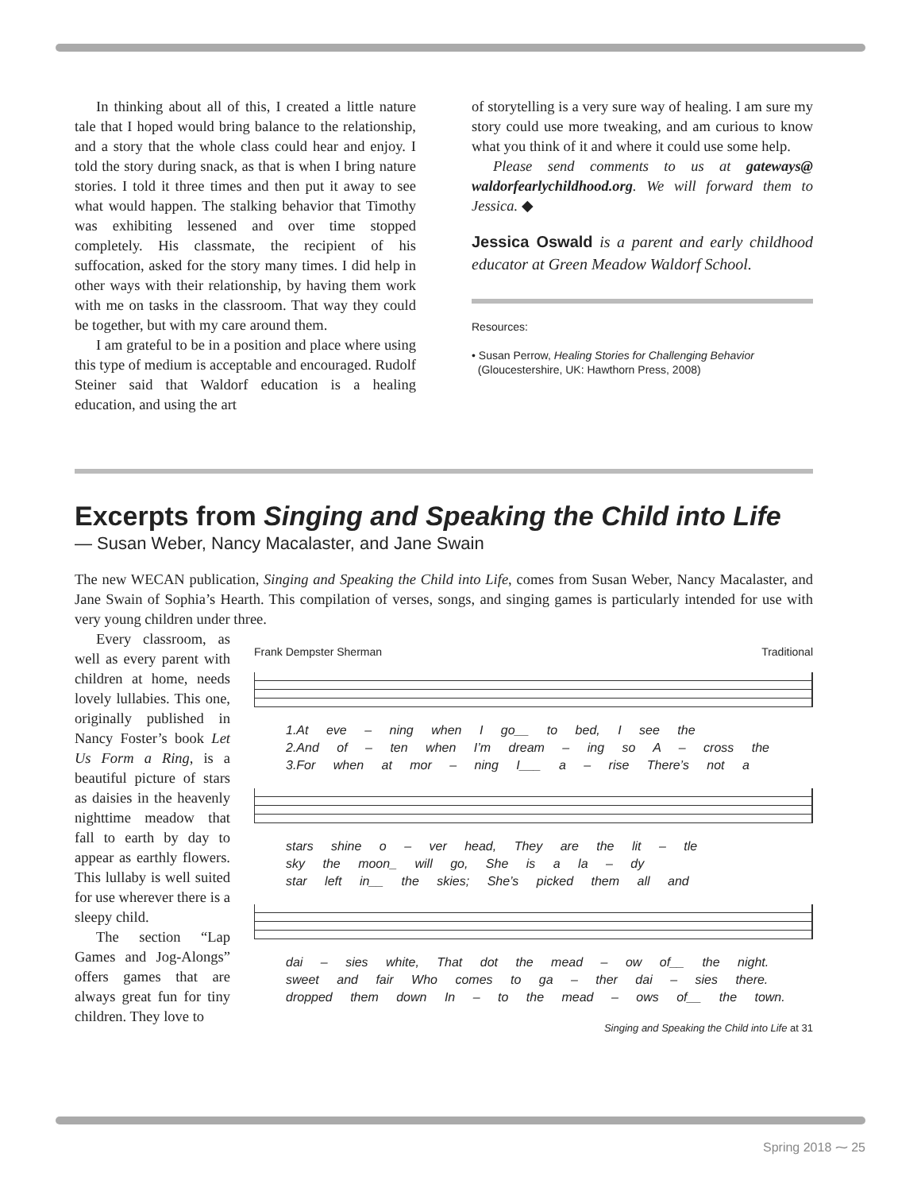In thinking about all of this, I created a little nature tale that I hoped would bring balance to the relationship, and a story that the whole class could hear and enjoy. I told the story during snack, as that is when I bring nature stories. I told it three times and then put it away to see what would happen. The stalking behavior that Timothy was exhibiting lessened and over time stopped completely. His classmate, the recipient of his suffocation, asked for the story many times. I did help in other ways with their relationship, by having them work with me on tasks in the classroom. That way they could be together, but with my care around them.
I am grateful to be in a position and place where using this type of medium is acceptable and encouraged. Rudolf Steiner said that Waldorf education is a healing education, and using the art
of storytelling is a very sure way of healing. I am sure my story could use more tweaking, and am curious to know what you think of it and where it could use some help.
Please send comments to us at gateways@ waldorfearlychildhood.org. We will forward them to Jessica. ◆
Jessica Oswald is a parent and early childhood educator at Green Meadow Waldorf School.
Resources:
• Susan Perrow, Healing Stories for Challenging Behavior
(Gloucestershire, UK: Hawthorn Press, 2008)
Excerpts from Singing and Speaking the Child into Life
— Susan Weber, Nancy Macalaster, and Jane Swain
The new WECAN publication, Singing and Speaking the Child into Life, comes from Susan Weber, Nancy Macalaster, and Jane Swain of Sophia’s Hearth. This compilation of verses, songs, and singing games is particularly intended for use with very young children under three.
Every classroom, as well as every parent with children at home, needs lovely lullabies. This one, originally published in Nancy Foster’s book Let Us Form a Ring, is a beautiful picture of stars as daisies in the heavenly nighttime meadow that fall to earth by day to appear as earthly flowers. This lullaby is well suited for use wherever there is a sleepy child.
The section “Lap Games and Jog-Alongs” offers games that are always great fun for tiny children. They love to
Frank Dempster Sherman Traditional
1.At eve – ning when I go__ to bed, I see the
2.And of – ten when I’m dream – ing so A – cross the
3.For when at mor – ning I___ a – rise There’s not a
stars shine o – ver head, They are the lit – tle
sky the moon_ will go, She is a la – dy
star left in__ the skies; She’s picked them all and
dai – sies white, That dot the mead – ow of__ the night.
sweet and fair Who comes to ga – ther dai – sies there.
dropped them down In – to the mead – ows of__ the town.
Singing and Speaking the Child into Life at 31
Spring 2018 ⁓ 25